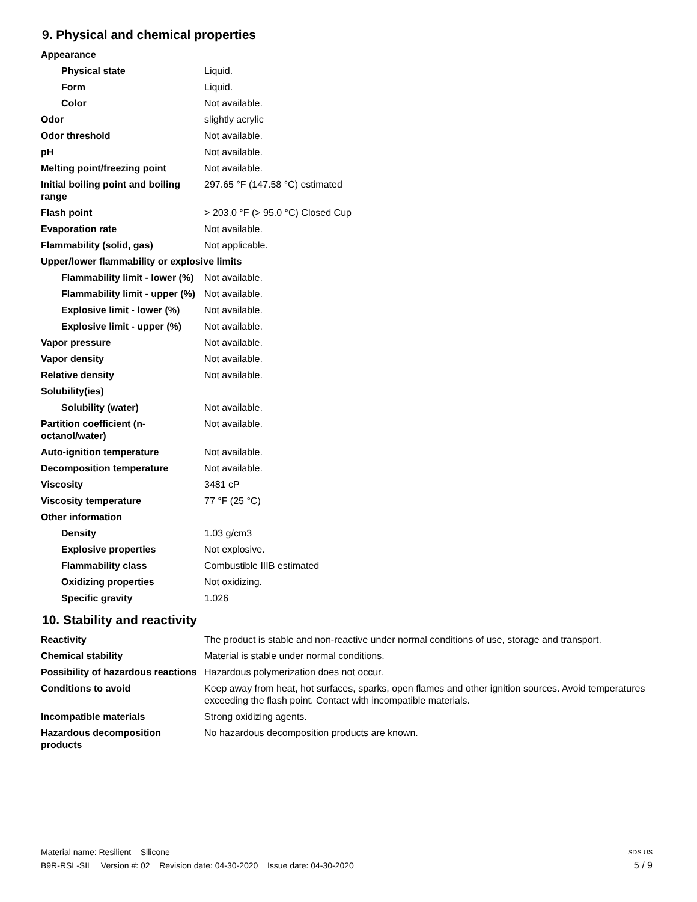9. Physical and chemical properties
| Appearance | |
| Physical state | Liquid. |
| Form | Liquid. |
| Color | Not available. |
| Odor | slightly acrylic |
| Odor threshold | Not available. |
| pH | Not available. |
| Melting point/freezing point | Not available. |
| Initial boiling point and boiling range | 297.65 °F (147.58 °C) estimated |
| Flash point | > 203.0 °F (> 95.0 °C) Closed Cup |
| Evaporation rate | Not available. |
| Flammability (solid, gas) | Not applicable. |
| Upper/lower flammability or explosive limits | |
| Flammability limit - lower (%) | Not available. |
| Flammability limit - upper (%) | Not available. |
| Explosive limit - lower (%) | Not available. |
| Explosive limit - upper (%) | Not available. |
| Vapor pressure | Not available. |
| Vapor density | Not available. |
| Relative density | Not available. |
| Solubility(ies) | |
| Solubility (water) | Not available. |
| Partition coefficient (n-octanol/water) | Not available. |
| Auto-ignition temperature | Not available. |
| Decomposition temperature | Not available. |
| Viscosity | 3481 cP |
| Viscosity temperature | 77 °F (25 °C) |
| Other information | |
| Density | 1.03 g/cm3 |
| Explosive properties | Not explosive. |
| Flammability class | Combustible IIIB estimated |
| Oxidizing properties | Not oxidizing. |
| Specific gravity | 1.026 |
10. Stability and reactivity
| Reactivity | The product is stable and non-reactive under normal conditions of use, storage and transport. |
| Chemical stability | Material is stable under normal conditions. |
| Possibility of hazardous reactions | Hazardous polymerization does not occur. |
| Conditions to avoid | Keep away from heat, hot surfaces, sparks, open flames and other ignition sources. Avoid temperatures exceeding the flash point. Contact with incompatible materials. |
| Incompatible materials | Strong oxidizing agents. |
| Hazardous decomposition products | No hazardous decomposition products are known. |
Material name: Resilient – Silicone SDS US
B9R-RSL-SIL Version #: 02 Revision date: 04-30-2020 Issue date: 04-30-2020 5 / 9